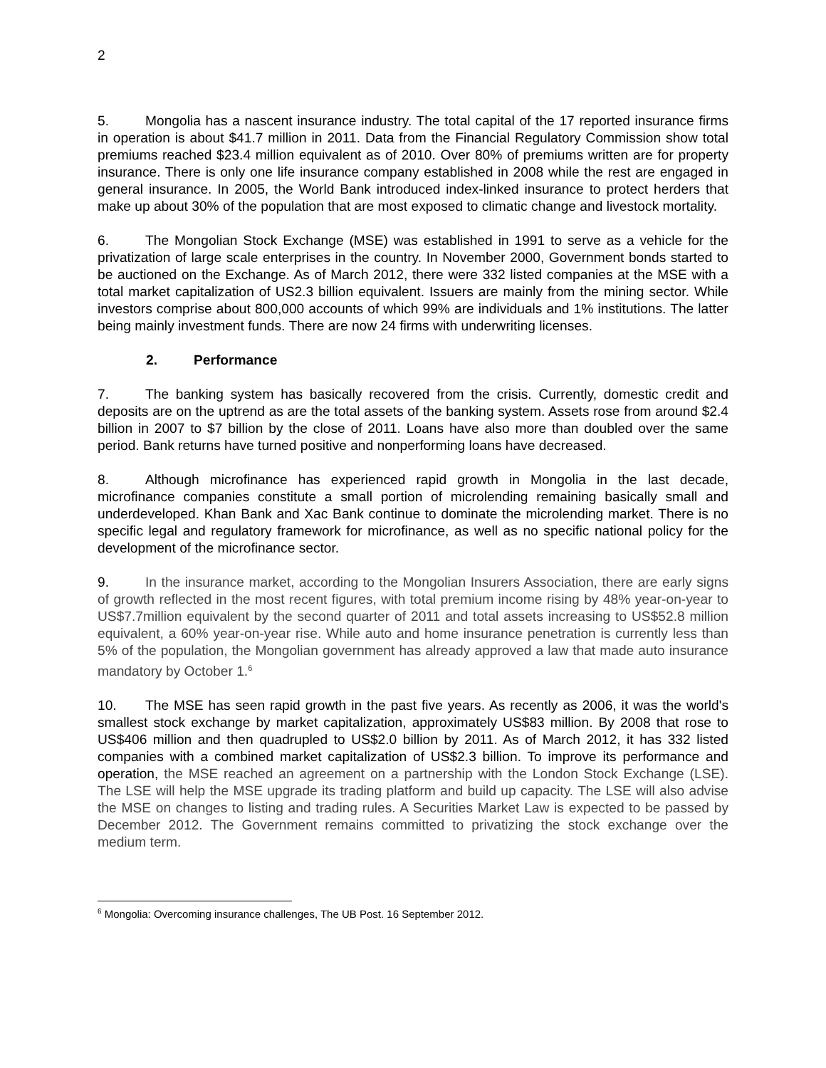2
5. Mongolia has a nascent insurance industry. The total capital of the 17 reported insurance firms in operation is about $41.7 million in 2011. Data from the Financial Regulatory Commission show total premiums reached $23.4 million equivalent as of 2010. Over 80% of premiums written are for property insurance. There is only one life insurance company established in 2008 while the rest are engaged in general insurance. In 2005, the World Bank introduced index-linked insurance to protect herders that make up about 30% of the population that are most exposed to climatic change and livestock mortality.
6. The Mongolian Stock Exchange (MSE) was established in 1991 to serve as a vehicle for the privatization of large scale enterprises in the country. In November 2000, Government bonds started to be auctioned on the Exchange. As of March 2012, there were 332 listed companies at the MSE with a total market capitalization of US2.3 billion equivalent. Issuers are mainly from the mining sector. While investors comprise about 800,000 accounts of which 99% are individuals and 1% institutions. The latter being mainly investment funds. There are now 24 firms with underwriting licenses.
2. Performance
7. The banking system has basically recovered from the crisis. Currently, domestic credit and deposits are on the uptrend as are the total assets of the banking system. Assets rose from around $2.4 billion in 2007 to $7 billion by the close of 2011. Loans have also more than doubled over the same period. Bank returns have turned positive and nonperforming loans have decreased.
8. Although microfinance has experienced rapid growth in Mongolia in the last decade, microfinance companies constitute a small portion of microlending remaining basically small and underdeveloped. Khan Bank and Xac Bank continue to dominate the microlending market. There is no specific legal and regulatory framework for microfinance, as well as no specific national policy for the development of the microfinance sector.
9. In the insurance market, according to the Mongolian Insurers Association, there are early signs of growth reflected in the most recent figures, with total premium income rising by 48% year-on-year to US$7.7million equivalent by the second quarter of 2011 and total assets increasing to US$52.8 million equivalent, a 60% year-on-year rise. While auto and home insurance penetration is currently less than 5% of the population, the Mongolian government has already approved a law that made auto insurance mandatory by October 1.<sup>6</sup>
10. The MSE has seen rapid growth in the past five years. As recently as 2006, it was the world's smallest stock exchange by market capitalization, approximately US$83 million. By 2008 that rose to US$406 million and then quadrupled to US$2.0 billion by 2011. As of March 2012, it has 332 listed companies with a combined market capitalization of US$2.3 billion. To improve its performance and operation, the MSE reached an agreement on a partnership with the London Stock Exchange (LSE). The LSE will help the MSE upgrade its trading platform and build up capacity. The LSE will also advise the MSE on changes to listing and trading rules. A Securities Market Law is expected to be passed by December 2012. The Government remains committed to privatizing the stock exchange over the medium term.
<sup>6</sup> Mongolia: Overcoming insurance challenges, The UB Post. 16 September 2012.